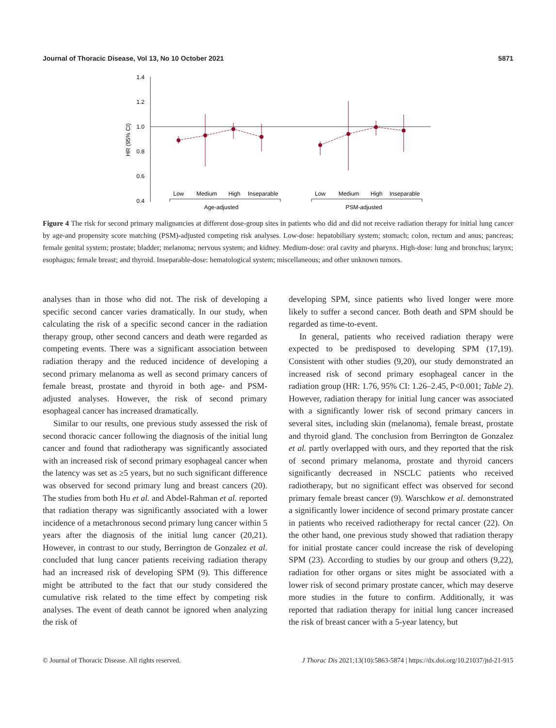Journal of Thoracic Disease, Vol 13, No 10 October 2021 5871
1.4
1.2
1.0
0.8
0.6
0.4
HR (95% CI)
Low
Medium
High
Inseparable
Low
Medium
High
Inseparable
Age-adjusted
PSM-adjusted
Figure 4 The risk for second primary malignancies at different dose-group sites in patients who did and did not receive radiation therapy for initial lung cancer by age-and propensity score matching (PSM)-adjusted competing risk analyses. Low-dose: hepatobiliary system; stomach; colon, rectum and anus; pancreas; female genital system; prostate; bladder; melanoma; nervous system; and kidney. Medium-dose: oral cavity and pharynx. High-dose: lung and bronchus; larynx; esophagus; female breast; and thyroid. Inseparable-dose: hematological system; miscellaneous; and other unknown tumors.
analyses than in those who did not. The risk of developing a specific second cancer varies dramatically. In our study, when calculating the risk of a specific second cancer in the radiation therapy group, other second cancers and death were regarded as competing events. There was a significant association between radiation therapy and the reduced incidence of developing a second primary melanoma as well as second primary cancers of female breast, prostate and thyroid in both age- and PSM-adjusted analyses. However, the risk of second primary esophageal cancer has increased dramatically.
Similar to our results, one previous study assessed the risk of second thoracic cancer following the diagnosis of the initial lung cancer and found that radiotherapy was significantly associated with an increased risk of second primary esophageal cancer when the latency was set as ≥5 years, but no such significant difference was observed for second primary lung and breast cancers (20). The studies from both Hu et al. and Abdel-Rahman et al. reported that radiation therapy was significantly associated with a lower incidence of a metachronous second primary lung cancer within 5 years after the diagnosis of the initial lung cancer (20,21). However, in contrast to our study, Berrington de Gonzalez et al. concluded that lung cancer patients receiving radiation therapy had an increased risk of developing SPM (9). This difference might be attributed to the fact that our study considered the cumulative risk related to the time effect by competing risk analyses. The event of death cannot be ignored when analyzing the risk of
developing SPM, since patients who lived longer were more likely to suffer a second cancer. Both death and SPM should be regarded as time-to-event.
In general, patients who received radiation therapy were expected to be predisposed to developing SPM (17,19). Consistent with other studies (9,20), our study demonstrated an increased risk of second primary esophageal cancer in the radiation group (HR: 1.76, 95% CI: 1.26–2.45, P<0.001; Table 2). However, radiation therapy for initial lung cancer was associated with a significantly lower risk of second primary cancers in several sites, including skin (melanoma), female breast, prostate and thyroid gland. The conclusion from Berrington de Gonzalez et al. partly overlapped with ours, and they reported that the risk of second primary melanoma, prostate and thyroid cancers significantly decreased in NSCLC patients who received radiotherapy, but no significant effect was observed for second primary female breast cancer (9). Warschkow et al. demonstrated a significantly lower incidence of second primary prostate cancer in patients who received radiotherapy for rectal cancer (22). On the other hand, one previous study showed that radiation therapy for initial prostate cancer could increase the risk of developing SPM (23). According to studies by our group and others (9,22), radiation for other organs or sites might be associated with a lower risk of second primary prostate cancer, which may deserve more studies in the future to confirm. Additionally, it was reported that radiation therapy for initial lung cancer increased the risk of breast cancer with a 5-year latency, but
© Journal of Thoracic Disease. All rights reserved. J Thorac Dis 2021;13(10):5863-5874 | https://dx.doi.org/10.21037/jtd-21-915